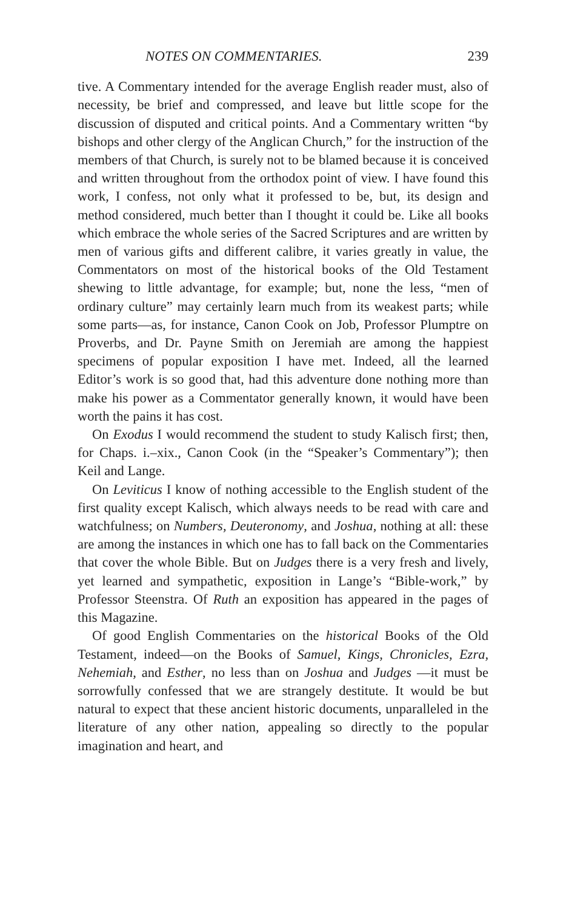NOTES ON COMMENTARIES. 239
tive. A Commentary intended for the average English reader must, also of necessity, be brief and compressed, and leave but little scope for the discussion of disputed and critical points. And a Commentary written “by bishops and other clergy of the Anglican Church,” for the instruction of the members of that Church, is surely not to be blamed because it is conceived and written throughout from the orthodox point of view. I have found this work, I confess, not only what it professed to be, but, its design and method considered, much better than I thought it could be. Like all books which embrace the whole series of the Sacred Scriptures and are written by men of various gifts and different calibre, it varies greatly in value, the Commentators on most of the historical books of the Old Testament shewing to little advantage, for example; but, none the less, “men of ordinary culture” may certainly learn much from its weakest parts; while some parts—as, for instance, Canon Cook on Job, Professor Plumptre on Proverbs, and Dr. Payne Smith on Jeremiah are among the happiest specimens of popular exposition I have met. Indeed, all the learned Editor’s work is so good that, had this adventure done nothing more than make his power as a Commentator generally known, it would have been worth the pains it has cost.
On Exodus I would recommend the student to study Kalisch first; then, for Chaps. i.–xix., Canon Cook (in the “Speaker’s Commentary”); then Keil and Lange.
On Leviticus I know of nothing accessible to the English student of the first quality except Kalisch, which always needs to be read with care and watchfulness; on Numbers, Deuteronomy, and Joshua, nothing at all: these are among the instances in which one has to fall back on the Commentaries that cover the whole Bible. But on Judges there is a very fresh and lively, yet learned and sympathetic, exposition in Lange’s “Bible-work,” by Professor Steenstra. Of Ruth an exposition has appeared in the pages of this Magazine.
Of good English Commentaries on the historical Books of the Old Testament, indeed—on the Books of Samuel, Kings, Chronicles, Ezra, Nehemiah, and Esther, no less than on Joshua and Judges —it must be sorrowfully confessed that we are strangely destitute. It would be but natural to expect that these ancient historic documents, unparalleled in the literature of any other nation, appealing so directly to the popular imagination and heart, and